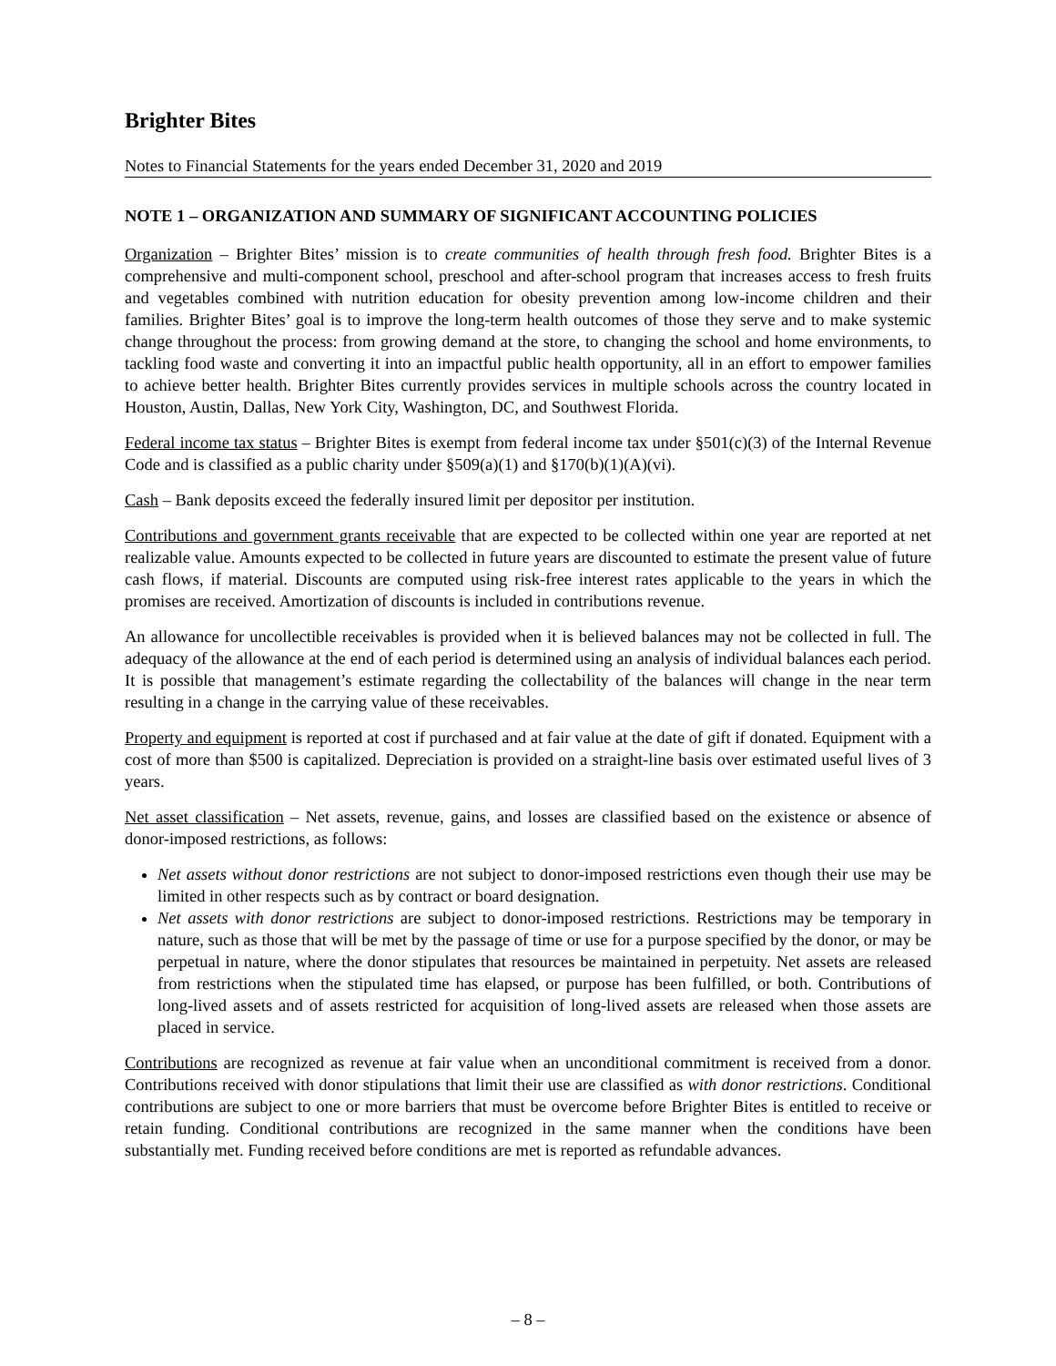Brighter Bites
Notes to Financial Statements for the years ended December 31, 2020 and 2019
NOTE 1 – ORGANIZATION AND SUMMARY OF SIGNIFICANT ACCOUNTING POLICIES
Organization – Brighter Bites’ mission is to create communities of health through fresh food. Brighter Bites is a comprehensive and multi-component school, preschool and after-school program that increases access to fresh fruits and vegetables combined with nutrition education for obesity prevention among low-income children and their families. Brighter Bites’ goal is to improve the long-term health outcomes of those they serve and to make systemic change throughout the process: from growing demand at the store, to changing the school and home environments, to tackling food waste and converting it into an impactful public health opportunity, all in an effort to empower families to achieve better health. Brighter Bites currently provides services in multiple schools across the country located in Houston, Austin, Dallas, New York City, Washington, DC, and Southwest Florida.
Federal income tax status – Brighter Bites is exempt from federal income tax under §501(c)(3) of the Internal Revenue Code and is classified as a public charity under §509(a)(1) and §170(b)(1)(A)(vi).
Cash – Bank deposits exceed the federally insured limit per depositor per institution.
Contributions and government grants receivable that are expected to be collected within one year are reported at net realizable value. Amounts expected to be collected in future years are discounted to estimate the present value of future cash flows, if material. Discounts are computed using risk-free interest rates applicable to the years in which the promises are received. Amortization of discounts is included in contributions revenue.
An allowance for uncollectible receivables is provided when it is believed balances may not be collected in full. The adequacy of the allowance at the end of each period is determined using an analysis of individual balances each period. It is possible that management’s estimate regarding the collectability of the balances will change in the near term resulting in a change in the carrying value of these receivables.
Property and equipment is reported at cost if purchased and at fair value at the date of gift if donated. Equipment with a cost of more than $500 is capitalized. Depreciation is provided on a straight-line basis over estimated useful lives of 3 years.
Net asset classification – Net assets, revenue, gains, and losses are classified based on the existence or absence of donor-imposed restrictions, as follows:
Net assets without donor restrictions are not subject to donor-imposed restrictions even though their use may be limited in other respects such as by contract or board designation.
Net assets with donor restrictions are subject to donor-imposed restrictions. Restrictions may be temporary in nature, such as those that will be met by the passage of time or use for a purpose specified by the donor, or may be perpetual in nature, where the donor stipulates that resources be maintained in perpetuity. Net assets are released from restrictions when the stipulated time has elapsed, or purpose has been fulfilled, or both. Contributions of long-lived assets and of assets restricted for acquisition of long-lived assets are released when those assets are placed in service.
Contributions are recognized as revenue at fair value when an unconditional commitment is received from a donor. Contributions received with donor stipulations that limit their use are classified as with donor restrictions. Conditional contributions are subject to one or more barriers that must be overcome before Brighter Bites is entitled to receive or retain funding. Conditional contributions are recognized in the same manner when the conditions have been substantially met. Funding received before conditions are met is reported as refundable advances.
– 8 –